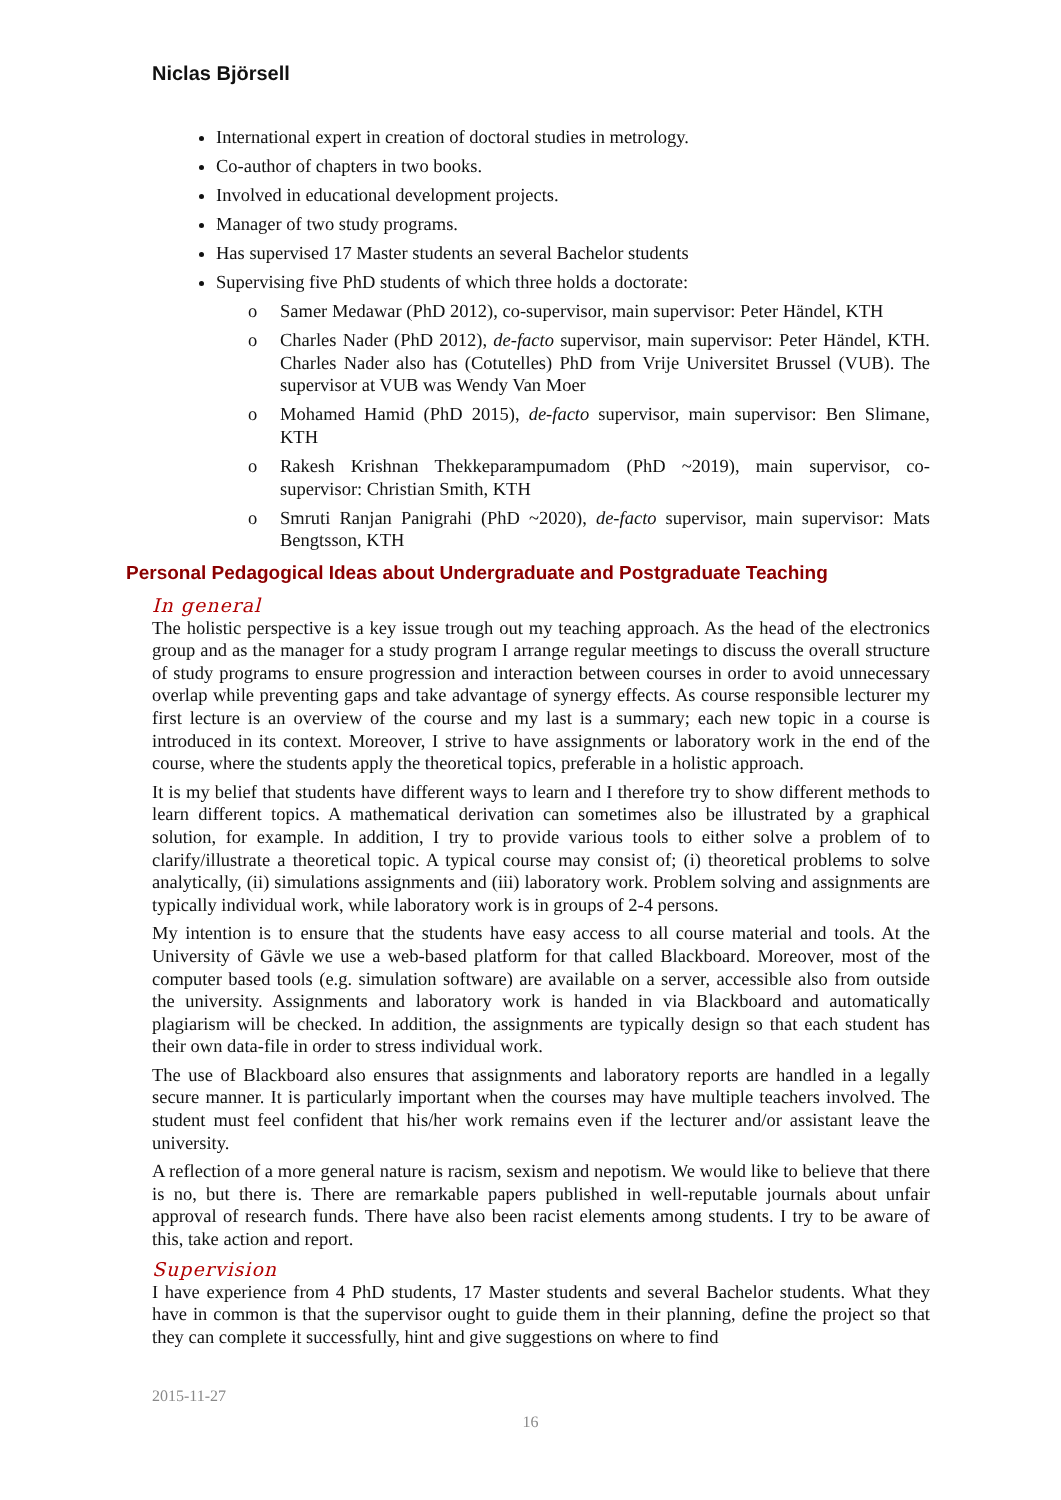Niclas Björsell
International expert in creation of doctoral studies in metrology.
Co-author of chapters in two books.
Involved in educational development projects.
Manager of two study programs.
Has supervised 17 Master students an several Bachelor students
Supervising five PhD students of which three holds a doctorate:
o Samer Medawar (PhD 2012), co-supervisor, main supervisor: Peter Händel, KTH
o Charles Nader (PhD 2012), de-facto supervisor, main supervisor: Peter Händel, KTH. Charles Nader also has (Cotutelles) PhD from Vrije Universitet Brussel (VUB). The supervisor at VUB was Wendy Van Moer
o Mohamed Hamid (PhD 2015), de-facto supervisor, main supervisor: Ben Slimane, KTH
o Rakesh Krishnan Thekkeparampumadom (PhD ~2019), main supervisor, co-supervisor: Christian Smith, KTH
o Smruti Ranjan Panigrahi (PhD ~2020), de-facto supervisor, main supervisor: Mats Bengtsson, KTH
Personal Pedagogical Ideas about Undergraduate and Postgraduate Teaching
In general
The holistic perspective is a key issue trough out my teaching approach. As the head of the electronics group and as the manager for a study program I arrange regular meetings to discuss the overall structure of study programs to ensure progression and interaction between courses in order to avoid unnecessary overlap while preventing gaps and take advantage of synergy effects. As course responsible lecturer my first lecture is an overview of the course and my last is a summary; each new topic in a course is introduced in its context. Moreover, I strive to have assignments or laboratory work in the end of the course, where the students apply the theoretical topics, preferable in a holistic approach.
It is my belief that students have different ways to learn and I therefore try to show different methods to learn different topics. A mathematical derivation can sometimes also be illustrated by a graphical solution, for example. In addition, I try to provide various tools to either solve a problem of to clarify/illustrate a theoretical topic. A typical course may consist of; (i) theoretical problems to solve analytically, (ii) simulations assignments and (iii) laboratory work. Problem solving and assignments are typically individual work, while laboratory work is in groups of 2-4 persons.
My intention is to ensure that the students have easy access to all course material and tools. At the University of Gävle we use a web-based platform for that called Blackboard. Moreover, most of the computer based tools (e.g. simulation software) are available on a server, accessible also from outside the university. Assignments and laboratory work is handed in via Blackboard and automatically plagiarism will be checked. In addition, the assignments are typically design so that each student has their own data-file in order to stress individual work.
The use of Blackboard also ensures that assignments and laboratory reports are handled in a legally secure manner. It is particularly important when the courses may have multiple teachers involved. The student must feel confident that his/her work remains even if the lecturer and/or assistant leave the university.
A reflection of a more general nature is racism, sexism and nepotism. We would like to believe that there is no, but there is. There are remarkable papers published in well-reputable journals about unfair approval of research funds. There have also been racist elements among students. I try to be aware of this, take action and report.
Supervision
I have experience from 4 PhD students, 17 Master students and several Bachelor students. What they have in common is that the supervisor ought to guide them in their planning, define the project so that they can complete it successfully, hint and give suggestions on where to find
2015-11-27
16